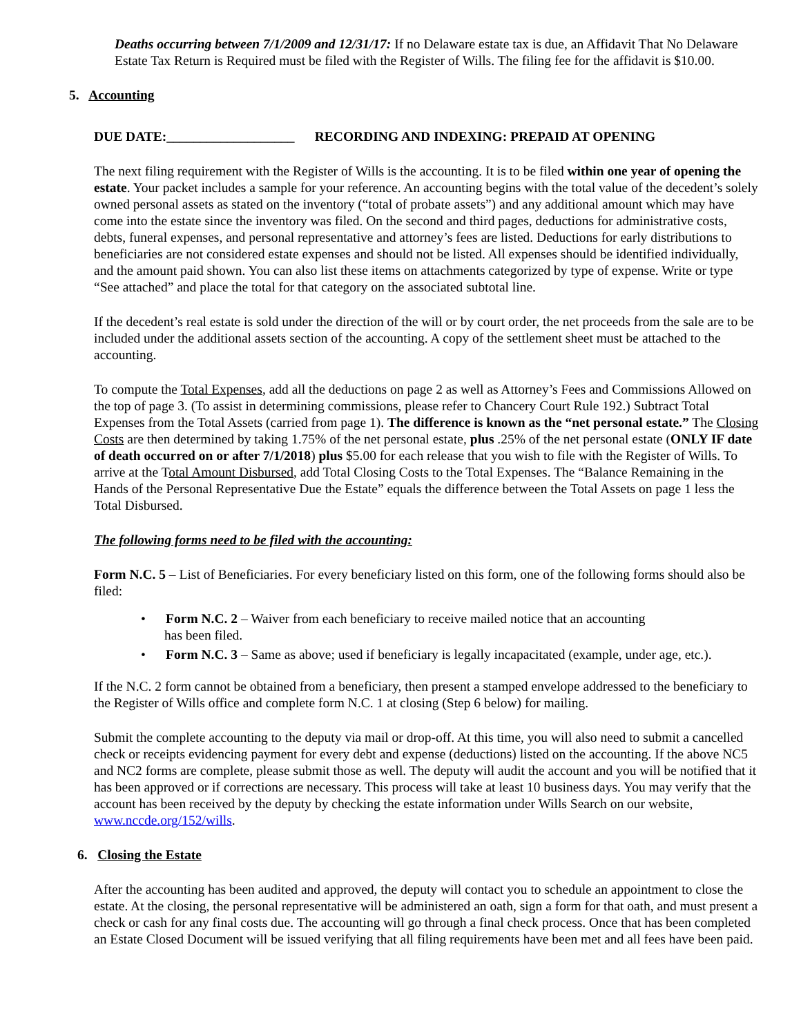Deaths occurring between 7/1/2009 and 12/31/17: If no Delaware estate tax is due, an Affidavit That No Delaware Estate Tax Return is Required must be filed with the Register of Wills. The filing fee for the affidavit is $10.00.
5. Accounting
DUE DATE:___________________ RECORDING AND INDEXING: PREPAID AT OPENING
The next filing requirement with the Register of Wills is the accounting. It is to be filed within one year of opening the estate. Your packet includes a sample for your reference. An accounting begins with the total value of the decedent’s solely owned personal assets as stated on the inventory (“total of probate assets”) and any additional amount which may have come into the estate since the inventory was filed. On the second and third pages, deductions for administrative costs, debts, funeral expenses, and personal representative and attorney’s fees are listed. Deductions for early distributions to beneficiaries are not considered estate expenses and should not be listed. All expenses should be identified individually, and the amount paid shown. You can also list these items on attachments categorized by type of expense. Write or type “See attached” and place the total for that category on the associated subtotal line.
If the decedent’s real estate is sold under the direction of the will or by court order, the net proceeds from the sale are to be included under the additional assets section of the accounting. A copy of the settlement sheet must be attached to the accounting.
To compute the Total Expenses, add all the deductions on page 2 as well as Attorney’s Fees and Commissions Allowed on the top of page 3. (To assist in determining commissions, please refer to Chancery Court Rule 192.) Subtract Total Expenses from the Total Assets (carried from page 1). The difference is known as the “net personal estate.” The Closing Costs are then determined by taking 1.75% of the net personal estate, plus .25% of the net personal estate (ONLY IF date of death occurred on or after 7/1/2018) plus $5.00 for each release that you wish to file with the Register of Wills. To arrive at the Total Amount Disbursed, add Total Closing Costs to the Total Expenses. The “Balance Remaining in the Hands of the Personal Representative Due the Estate” equals the difference between the Total Assets on page 1 less the Total Disbursed.
The following forms need to be filed with the accounting:
Form N.C. 5 – List of Beneficiaries. For every beneficiary listed on this form, one of the following forms should also be filed:
• Form N.C. 2 – Waiver from each beneficiary to receive mailed notice that an accounting
has been filed.
• Form N.C. 3 – Same as above; used if beneficiary is legally incapacitated (example, under age, etc.).
If the N.C. 2 form cannot be obtained from a beneficiary, then present a stamped envelope addressed to the beneficiary to the Register of Wills office and complete form N.C. 1 at closing (Step 6 below) for mailing.
Submit the complete accounting to the deputy via mail or drop-off. At this time, you will also need to submit a cancelled check or receipts evidencing payment for every debt and expense (deductions) listed on the accounting. If the above NC5 and NC2 forms are complete, please submit those as well. The deputy will audit the account and you will be notified that it has been approved or if corrections are necessary. This process will take at least 10 business days. You may verify that the account has been received by the deputy by checking the estate information under Wills Search on our website, www.nccde.org/152/wills.
6. Closing the Estate
After the accounting has been audited and approved, the deputy will contact you to schedule an appointment to close the estate. At the closing, the personal representative will be administered an oath, sign a form for that oath, and must present a check or cash for any final costs due. The accounting will go through a final check process. Once that has been completed an Estate Closed Document will be issued verifying that all filing requirements have been met and all fees have been paid.